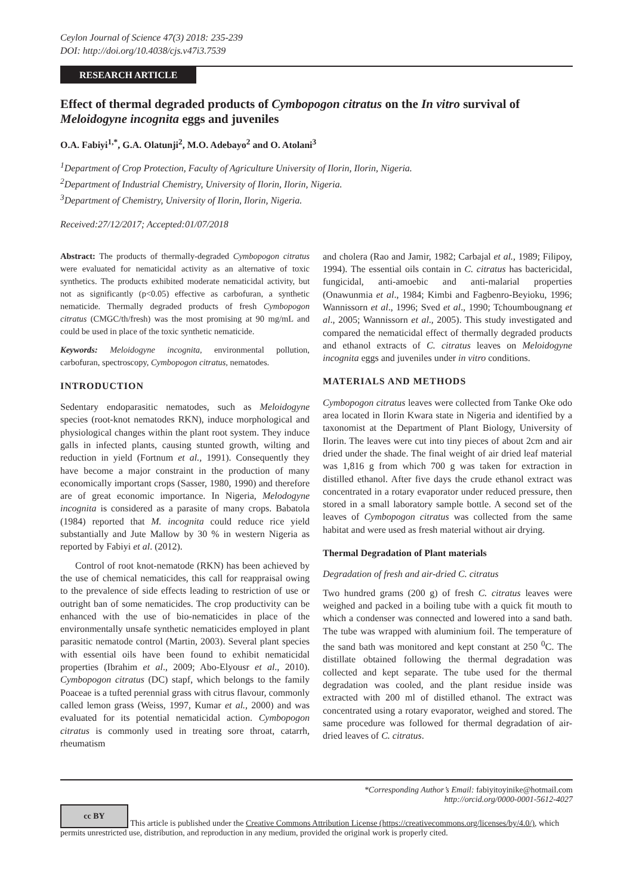Ceylon Journal of Science 47(3) 2018: 235-239
DOI: http://doi.org/10.4038/cjs.v47i3.7539
RESEARCH ARTICLE
Effect of thermal degraded products of Cymbopogon citratus on the In vitro survival of Meloidogyne incognita eggs and juveniles
O.A. Fabiyi<sup>1,*</sup>, G.A. Olatunji<sup>2</sup>, M.O. Adebayo<sup>2</sup> and O. Atolani<sup>3</sup>
<sup>1</sup> Department of Crop Protection, Faculty of Agriculture University of Ilorin, Ilorin, Nigeria.
<sup>2</sup> Department of Industrial Chemistry, University of Ilorin, Ilorin, Nigeria.
<sup>3</sup> Department of Chemistry, University of Ilorin, Ilorin, Nigeria.
Received:27/12/2017; Accepted:01/07/2018
Abstract: The products of thermally-degraded Cymbopogon citratus were evaluated for nematicidal activity as an alternative of toxic synthetics. The products exhibited moderate nematicidal activity, but not as significantly (p<0.05) effective as carbofuran, a synthetic nematicide. Thermally degraded products of fresh Cymbopogon citratus (CMGC/th/fresh) was the most promising at 90 mg/mL and could be used in place of the toxic synthetic nematicide.
Keywords: Meloidogyne incognita, environmental pollution, carbofuran, spectroscopy, Cymbopogon citratus, nematodes.
INTRODUCTION
Sedentary endoparasitic nematodes, such as Meloidogyne species (root-knot nematodes RKN), induce morphological and physiological changes within the plant root system. They induce galls in infected plants, causing stunted growth, wilting and reduction in yield (Fortnum et al., 1991). Consequently they have become a major constraint in the production of many economically important crops (Sasser, 1980, 1990) and therefore are of great economic importance. In Nigeria, Melodogyne incognita is considered as a parasite of many crops. Babatola (1984) reported that M. incognita could reduce rice yield substantially and Jute Mallow by 30 % in western Nigeria as reported by Fabiyi et al. (2012).
Control of root knot-nematode (RKN) has been achieved by the use of chemical nematicides, this call for reappraisal owing to the prevalence of side effects leading to restriction of use or outright ban of some nematicides. The crop productivity can be enhanced with the use of bio-nematicides in place of the environmentally unsafe synthetic nematicides employed in plant parasitic nematode control (Martin, 2003). Several plant species with essential oils have been found to exhibit nematicidal properties (Ibrahim et al., 2009; Abo-Elyousr et al., 2010). Cymbopogon citratus (DC) stapf, which belongs to the family Poaceae is a tufted perennial grass with citrus flavour, commonly called lemon grass (Weiss, 1997, Kumar et al., 2000) and was evaluated for its potential nematicidal action. Cymbopogon citratus is commonly used in treating sore throat, catarrh, rheumatism
and cholera (Rao and Jamir, 1982; Carbajal et al., 1989; Filipoy, 1994). The essential oils contain in C. citratus has bactericidal, fungicidal, anti-amoebic and anti-malarial properties (Onawunmia et al., 1984; Kimbi and Fagbenro-Beyioku, 1996; Wannissorn et al., 1996; Sved et al., 1990; Tchoumbougnang et al., 2005; Wannissorn et al., 2005). This study investigated and compared the nematicidal effect of thermally degraded products and ethanol extracts of C. citratus leaves on Meloidogyne incognita eggs and juveniles under in vitro conditions.
MATERIALS AND METHODS
Cymbopogon citratus leaves were collected from Tanke Oke odo area located in Ilorin Kwara state in Nigeria and identified by a taxonomist at the Department of Plant Biology, University of Ilorin. The leaves were cut into tiny pieces of about 2cm and air dried under the shade. The final weight of air dried leaf material was 1,816 g from which 700 g was taken for extraction in distilled ethanol. After five days the crude ethanol extract was concentrated in a rotary evaporator under reduced pressure, then stored in a small laboratory sample bottle. A second set of the leaves of Cymbopogon citratus was collected from the same habitat and were used as fresh material without air drying.
Thermal Degradation of Plant materials
Degradation of fresh and air-dried C. citratus
Two hundred grams (200 g) of fresh C. citratus leaves were weighed and packed in a boiling tube with a quick fit mouth to which a condenser was connected and lowered into a sand bath. The tube was wrapped with aluminium foil. The temperature of the sand bath was monitored and kept constant at 250 <sup>0</sup>C. The distillate obtained following the thermal degradation was collected and kept separate. The tube used for the thermal degradation was cooled, and the plant residue inside was extracted with 200 ml of distilled ethanol. The extract was concentrated using a rotary evaporator, weighed and stored. The same procedure was followed for thermal degradation of air-dried leaves of C. citratus.
*Corresponding Author’s Email: fabiyitoyinike@hotmail.com
http://orcid.org/0000-0001-5612-4027
cc BY This article is published under the Creative Commons Attribution License (https://creativecommons.org/licenses/by/4.0/), which permits unrestricted use, distribution, and reproduction in any medium, provided the original work is properly cited.